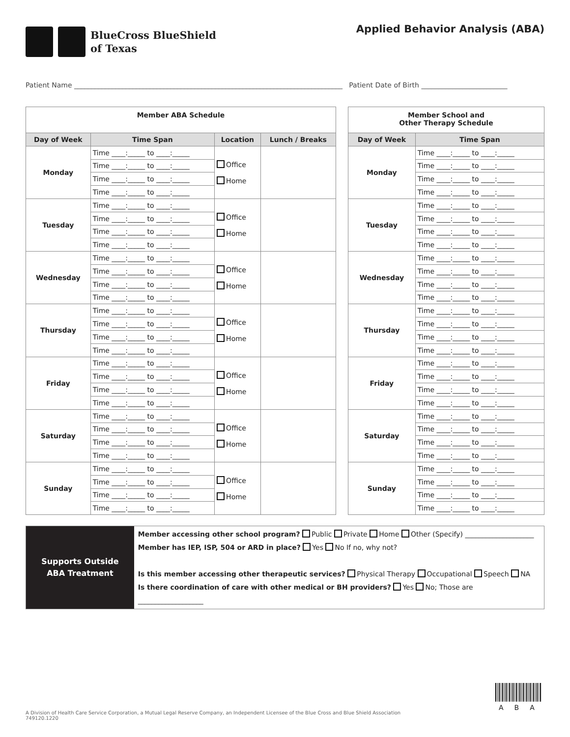BlueCross BlueShield
of Texas
Applied Behavior Analysis (ABA)
Patient Name ______________________________________________________________________________ Patient Date of Birth _________________________
| Member ABA Schedule | | | |
| Day of Week | Time Span | Location | Lunch / Breaks |
| Monday | Time ____:_____ to ____:_____ | Office Home | |
| | Time ____:_____ to ____:_____ | | |
| | Time ____:_____ to ____:_____ | | |
| | Time ____:_____ to ____:_____ | | |
| Tuesday | Time ____:_____ to ____:_____ | Office Home | |
| | Time ____:_____ to ____:_____ | | |
| | Time ____:_____ to ____:_____ | | |
| | Time ____:_____ to ____:_____ | | |
| Wednesday | Time ____:_____ to ____:_____ | Office Home | |
| | Time ____:_____ to ____:_____ | | |
| | Time ____:_____ to ____:_____ | | |
| | Time ____:_____ to ____:_____ | | |
| Thursday | Time ____:_____ to ____:_____ | Office Home | |
| | Time ____:_____ to ____:_____ | | |
| | Time ____:_____ to ____:_____ | | |
| | Time ____:_____ to ____:_____ | | |
| Friday | Time ____:_____ to ____:_____ | Office Home | |
| | Time ____:_____ to ____:_____ | | |
| | Time ____:_____ to ____:_____ | | |
| | Time ____:_____ to ____:_____ | | |
| Saturday | Time ____:_____ to ____:_____ | Office Home | |
| | Time ____:_____ to ____:_____ | | |
| | Time ____:_____ to ____:_____ | | |
| | Time ____:_____ to ____:_____ | | |
| Sunday | Time ____:_____ to ____:_____ | Office Home | |
| | Time ____:_____ to ____:_____ | | |
| | Time ____:_____ to ____:_____ | | |
| | Time ____:_____ to ____:_____ | | |
| Member School and Other Therapy Schedule | |
| Day of Week | Time Span |
| Monday | Time ____:_____ to ____:_____ |
| | Time ____:_____ to ____:_____ |
| | Time ____:_____ to ____:_____ |
| | Time ____:_____ to ____:_____ |
| Tuesday | Time ____:_____ to ____:_____ |
| | Time ____:_____ to ____:_____ |
| | Time ____:_____ to ____:_____ |
| | Time ____:_____ to ____:_____ |
| Wednesday | Time ____:_____ to ____:_____ |
| | Time ____:_____ to ____:_____ |
| | Time ____:_____ to ____:_____ |
| | Time ____:_____ to ____:_____ |
| Thursday | Time ____:_____ to ____:_____ |
| | Time ____:_____ to ____:_____ |
| | Time ____:_____ to ____:_____ |
| | Time ____:_____ to ____:_____ |
| Friday | Time ____:_____ to ____:_____ |
| | Time ____:_____ to ____:_____ |
| | Time ____:_____ to ____:_____ |
| | Time ____:_____ to ____:_____ |
| Saturday | Time ____:_____ to ____:_____ |
| | Time ____:_____ to ____:_____ |
| | Time ____:_____ to ____:_____ |
| | Time ____:_____ to ____:_____ |
| Sunday | Time ____:_____ to ____:_____ |
| | Time ____:_____ to ____:_____ |
| | Time ____:_____ to ____:_____ |
| | Time ____:_____ to ____:_____ |
Supports Outside
ABA Treatment
Member accessing other school program? Public Private Home Other (Specify) ____________________
Member has IEP, ISP, 504 or ARD in place? Yes No If no, why not?
Is this member accessing other therapeutic services? Physical Therapy Occupational Speech NA
Is there coordination of care with other medical or BH providers? Yes No; Those are ___________________
ABA
A Division of Health Care Service Corporation, a Mutual Legal Reserve Company, an Independent Licensee of the Blue Cross and Blue Shield Association
749120.1220